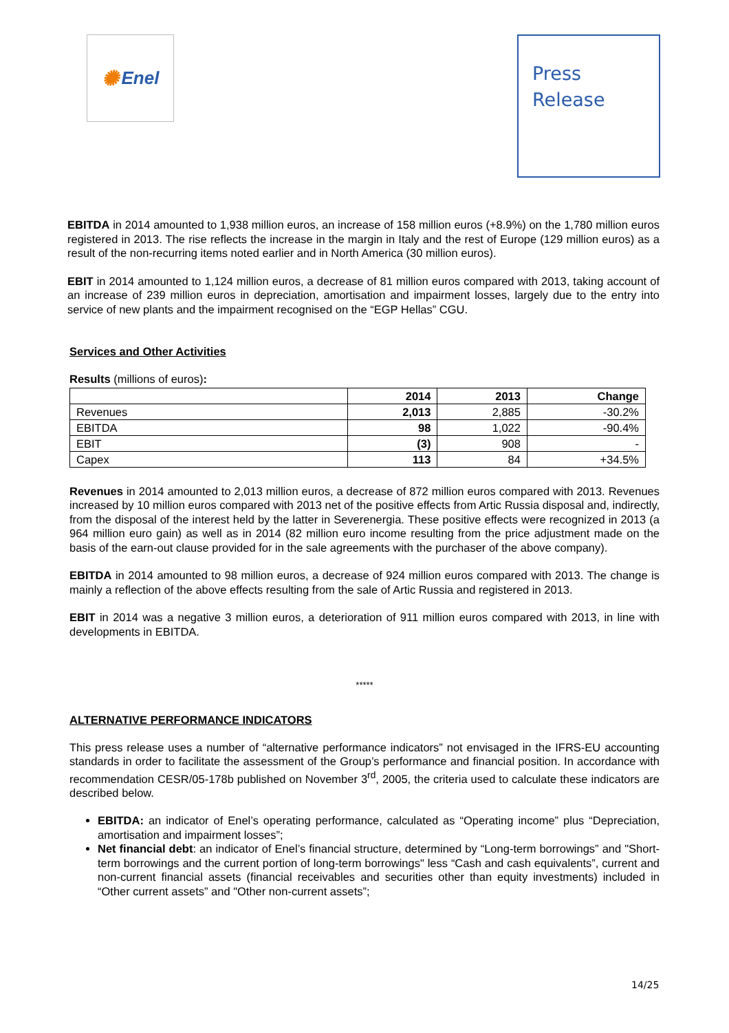✺ Enel
Press
Release
EBITDA in 2014 amounted to 1,938 million euros, an increase of 158 million euros (+8.9%) on the 1,780 million euros registered in 2013. The rise reflects the increase in the margin in Italy and the rest of Europe (129 million euros) as a result of the non-recurring items noted earlier and in North America (30 million euros).
EBIT in 2014 amounted to 1,124 million euros, a decrease of 81 million euros compared with 2013, taking account of an increase of 239 million euros in depreciation, amortisation and impairment losses, largely due to the entry into service of new plants and the impairment recognised on the “EGP Hellas” CGU.
Services and Other Activities
Results (millions of euros):
| | 2014 | 2013 | Change |
| --- | --- | --- | --- |
| Revenues | 2,013 | 2,885 | -30.2% |
| EBITDA | 98 | 1,022 | -90.4% |
| EBIT | (3) | 908 | - |
| Capex | 113 | 84 | +34.5% |
Revenues in 2014 amounted to 2,013 million euros, a decrease of 872 million euros compared with 2013. Revenues increased by 10 million euros compared with 2013 net of the positive effects from Artic Russia disposal and, indirectly, from the disposal of the interest held by the latter in Severenergia. These positive effects were recognized in 2013 (a 964 million euro gain) as well as in 2014 (82 million euro income resulting from the price adjustment made on the basis of the earn-out clause provided for in the sale agreements with the purchaser of the above company).
EBITDA in 2014 amounted to 98 million euros, a decrease of 924 million euros compared with 2013. The change is mainly a reflection of the above effects resulting from the sale of Artic Russia and registered in 2013.
EBIT in 2014 was a negative 3 million euros, a deterioration of 911 million euros compared with 2013, in line with developments in EBITDA.
*****
ALTERNATIVE PERFORMANCE INDICATORS
This press release uses a number of “alternative performance indicators” not envisaged in the IFRS-EU accounting standards in order to facilitate the assessment of the Group’s performance and financial position. In accordance with recommendation CESR/05-178b published on November 3<sup>rd</sup>, 2005, the criteria used to calculate these indicators are described below.
EBITDA: an indicator of Enel’s operating performance, calculated as “Operating income” plus “Depreciation, amortisation and impairment losses”;
Net financial debt: an indicator of Enel’s financial structure, determined by “Long-term borrowings” and "Short-term borrowings and the current portion of long-term borrowings" less “Cash and cash equivalents”, current and non-current financial assets (financial receivables and securities other than equity investments) included in “Other current assets” and "Other non-current assets”;
14/25